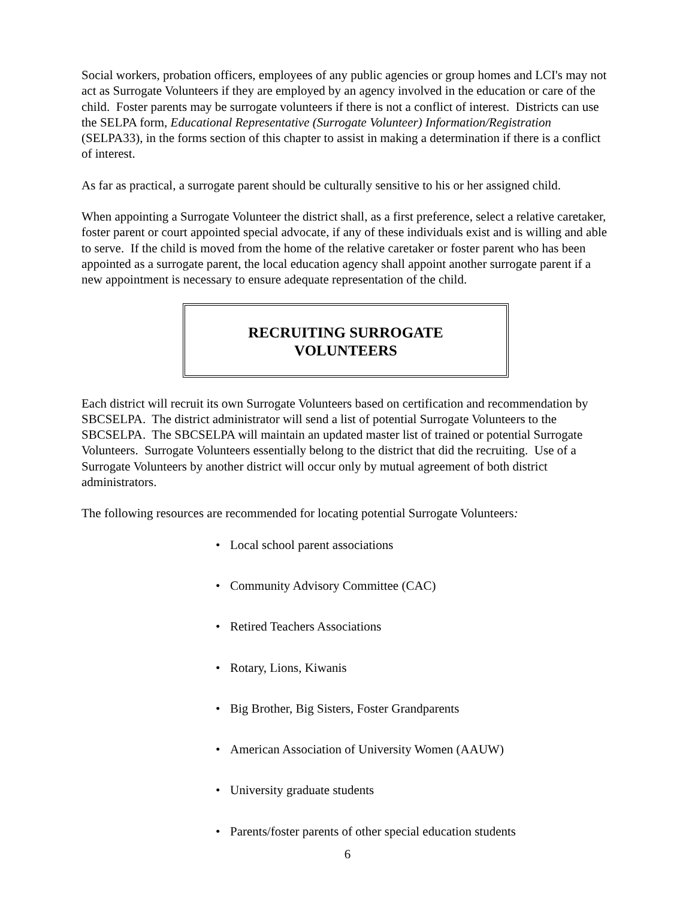Social workers, probation officers, employees of any public agencies or group homes and LCI's may not act as Surrogate Volunteers if they are employed by an agency involved in the education or care of the child. Foster parents may be surrogate volunteers if there is not a conflict of interest. Districts can use the SELPA form, Educational Representative (Surrogate Volunteer) Information/Registration (SELPA33), in the forms section of this chapter to assist in making a determination if there is a conflict of interest.
As far as practical, a surrogate parent should be culturally sensitive to his or her assigned child.
When appointing a Surrogate Volunteer the district shall, as a first preference, select a relative caretaker, foster parent or court appointed special advocate, if any of these individuals exist and is willing and able to serve. If the child is moved from the home of the relative caretaker or foster parent who has been appointed as a surrogate parent, the local education agency shall appoint another surrogate parent if a new appointment is necessary to ensure adequate representation of the child.
RECRUITING SURROGATE
VOLUNTEERS
Each district will recruit its own Surrogate Volunteers based on certification and recommendation by SBCSELPA. The district administrator will send a list of potential Surrogate Volunteers to the SBCSELPA. The SBCSELPA will maintain an updated master list of trained or potential Surrogate Volunteers. Surrogate Volunteers essentially belong to the district that did the recruiting. Use of a Surrogate Volunteers by another district will occur only by mutual agreement of both district administrators.
The following resources are recommended for locating potential Surrogate Volunteers:
• Local school parent associations
• Community Advisory Committee (CAC)
• Retired Teachers Associations
• Rotary, Lions, Kiwanis
• Big Brother, Big Sisters, Foster Grandparents
• American Association of University Women (AAUW)
• University graduate students
• Parents/foster parents of other special education students
6